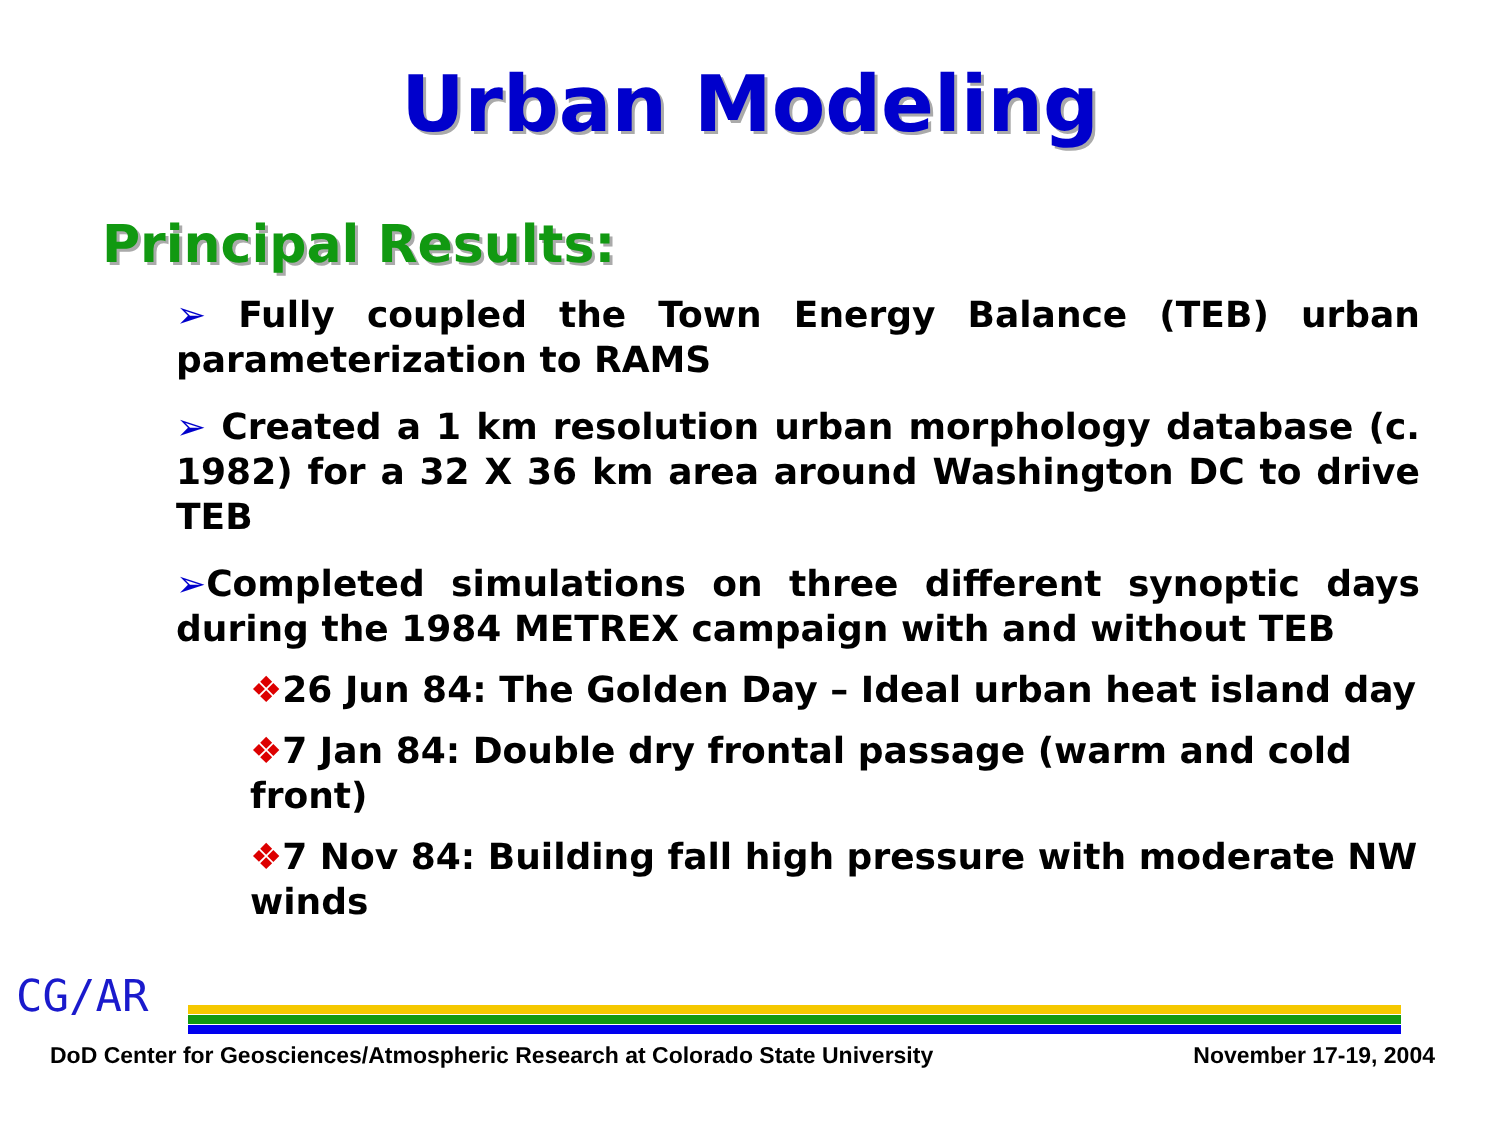Urban Modeling
Principal Results:
➢ Fully coupled the Town Energy Balance (TEB) urban parameterization to RAMS
➢ Created a 1 km resolution urban morphology database (c. 1982) for a 32 X 36 km area around Washington DC to drive TEB
➢Completed simulations on three different synoptic days during the 1984 METREX campaign with and without TEB
❖26 Jun 84: The Golden Day – Ideal urban heat island day
❖7 Jan 84: Double dry frontal passage (warm and cold front)
❖7 Nov 84: Building fall high pressure with moderate NW winds
CG/AR
DoD Center for Geosciences/Atmospheric Research at Colorado State University November 17-19, 2004